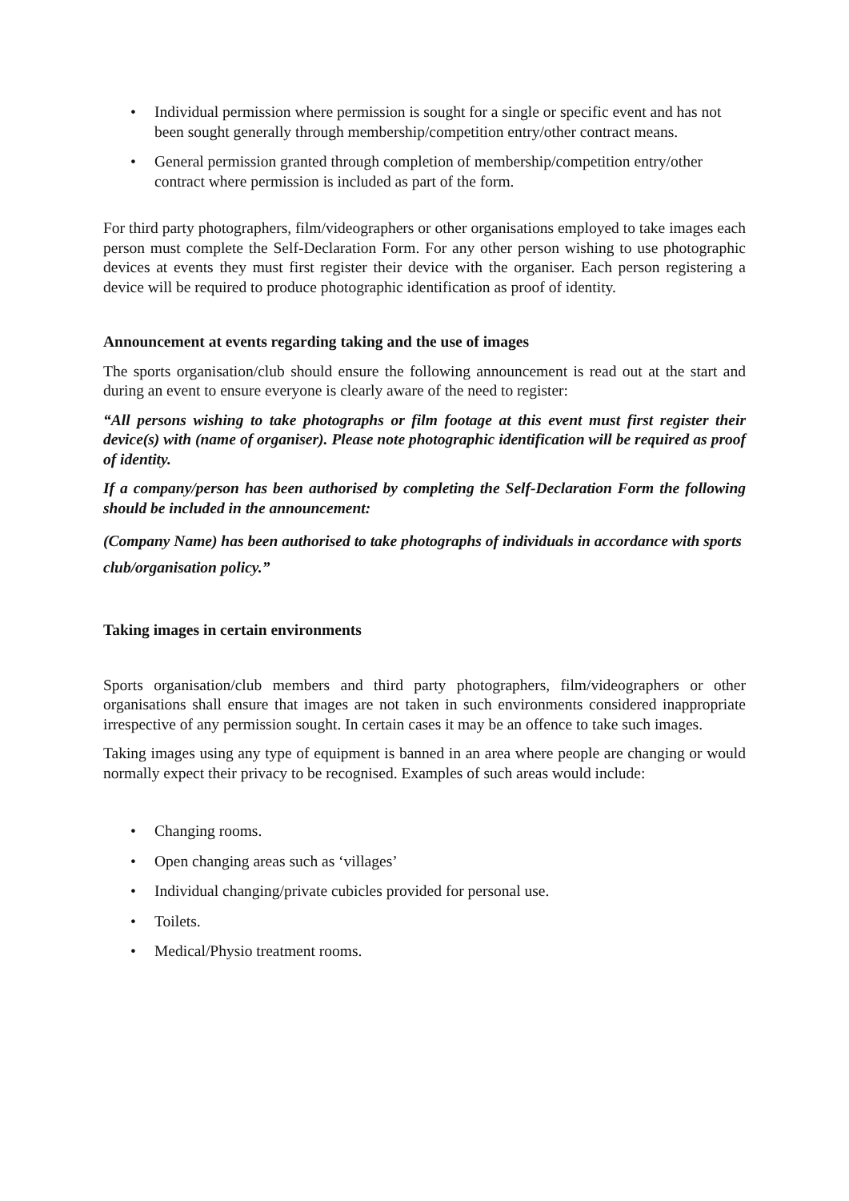• Individual permission where permission is sought for a single or specific event and has not been sought generally through membership/competition entry/other contract means.
• General permission granted through completion of membership/competition entry/other contract where permission is included as part of the form.
For third party photographers, film/videographers or other organisations employed to take images each person must complete the Self-Declaration Form. For any other person wishing to use photographic devices at events they must first register their device with the organiser. Each person registering a device will be required to produce photographic identification as proof of identity.
Announcement at events regarding taking and the use of images
The sports organisation/club should ensure the following announcement is read out at the start and during an event to ensure everyone is clearly aware of the need to register:
“All persons wishing to take photographs or film footage at this event must first register their device(s) with (name of organiser). Please note photographic identification will be required as proof of identity.
If a company/person has been authorised by completing the Self-Declaration Form the following should be included in the announcement:
(Company Name) has been authorised to take photographs of individuals in accordance with sports club/organisation policy.”
Taking images in certain environments
Sports organisation/club members and third party photographers, film/videographers or other organisations shall ensure that images are not taken in such environments considered inappropriate irrespective of any permission sought. In certain cases it may be an offence to take such images.
Taking images using any type of equipment is banned in an area where people are changing or would normally expect their privacy to be recognised. Examples of such areas would include:
• Changing rooms.
• Open changing areas such as ‘villages’
• Individual changing/private cubicles provided for personal use.
• Toilets.
• Medical/Physio treatment rooms.